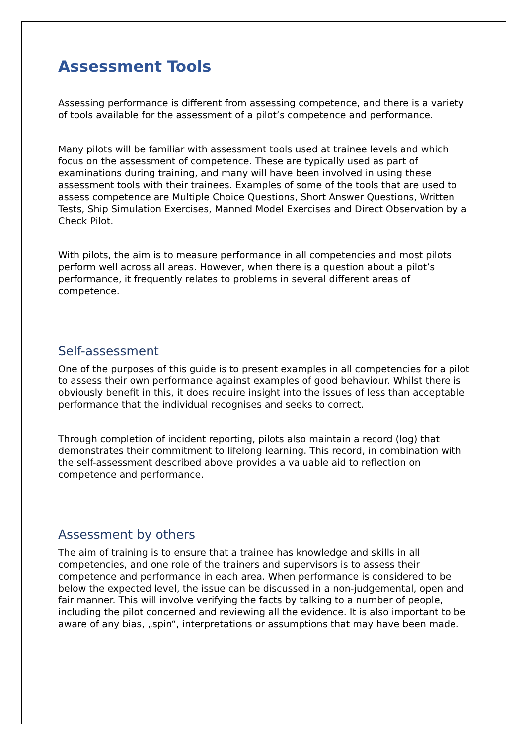Assessment Tools
Assessing performance is different from assessing competence, and there is a variety of tools available for the assessment of a pilot’s competence and performance.
Many pilots will be familiar with assessment tools used at trainee levels and which focus on the assessment of competence. These are typically used as part of examinations during training, and many will have been involved in using these assessment tools with their trainees. Examples of some of the tools that are used to assess competence are Multiple Choice Questions, Short Answer Questions, Written Tests, Ship Simulation Exercises, Manned Model Exercises and Direct Observation by a Check Pilot.
With pilots, the aim is to measure performance in all competencies and most pilots perform well across all areas. However, when there is a question about a pilot’s performance, it frequently relates to problems in several different areas of competence.
Self-assessment
One of the purposes of this guide is to present examples in all competencies for a pilot to assess their own performance against examples of good behaviour. Whilst there is obviously benefit in this, it does require insight into the issues of less than acceptable performance that the individual recognises and seeks to correct.
Through completion of incident reporting, pilots also maintain a record (log) that demonstrates their commitment to lifelong learning. This record, in combination with the self-assessment described above provides a valuable aid to reflection on competence and performance.
Assessment by others
The aim of training is to ensure that a trainee has knowledge and skills in all competencies, and one role of the trainers and supervisors is to assess their competence and performance in each area. When performance is considered to be below the expected level, the issue can be discussed in a non-judgemental, open and fair manner. This will involve verifying the facts by talking to a number of people, including the pilot concerned and reviewing all the evidence. It is also important to be aware of any bias, „spin“, interpretations or assumptions that may have been made.